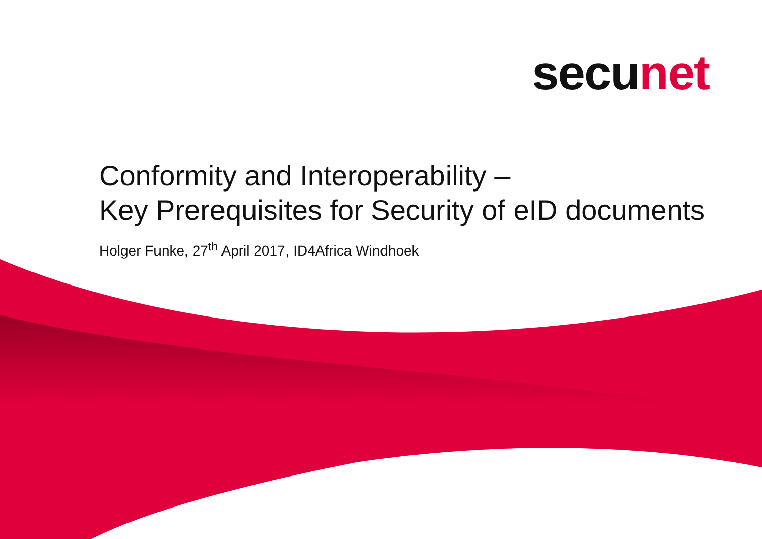secu net
Conformity and Interoperability –
Key Prerequisites for Security of eID documents
Holger Funke, 27<sup>th</sup> April 2017, ID4Africa Windhoek